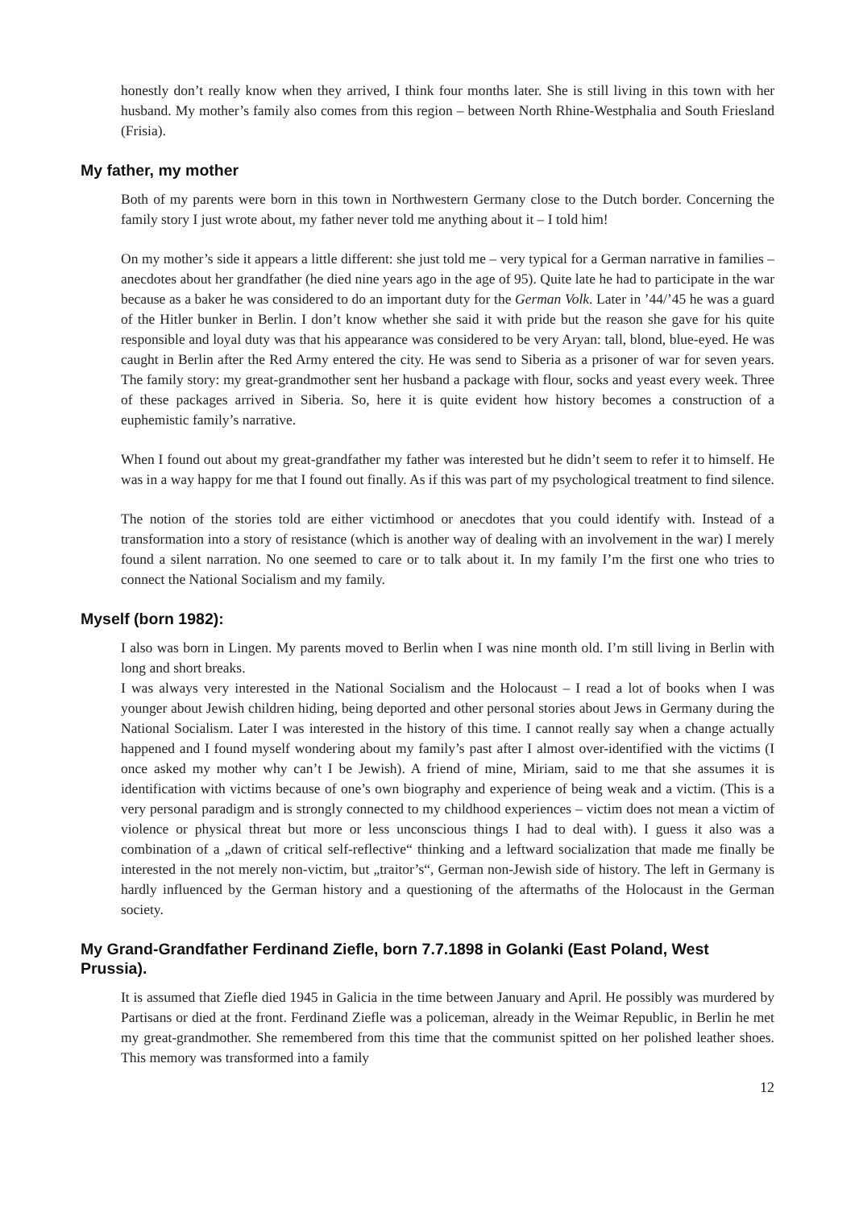honestly don’t really know when they arrived, I think four months later. She is still living in this town with her husband. My mother’s family also comes from this region – between North Rhine-Westphalia and South Friesland (Frisia).
My father, my mother
Both of my parents were born in this town in Northwestern Germany close to the Dutch border. Concerning the family story I just wrote about, my father never told me anything about it – I told him!
On my mother’s side it appears a little different: she just told me – very typical for a German narrative in families – anecdotes about her grandfather (he died nine years ago in the age of 95). Quite late he had to participate in the war because as a baker he was considered to do an important duty for the German Volk. Later in ’44/’45 he was a guard of the Hitler bunker in Berlin. I don’t know whether she said it with pride but the reason she gave for his quite responsible and loyal duty was that his appearance was considered to be very Aryan: tall, blond, blue-eyed. He was caught in Berlin after the Red Army entered the city. He was send to Siberia as a prisoner of war for seven years. The family story: my great-grandmother sent her husband a package with flour, socks and yeast every week. Three of these packages arrived in Siberia. So, here it is quite evident how history becomes a construction of a euphemistic family’s narrative.
When I found out about my great-grandfather my father was interested but he didn’t seem to refer it to himself. He was in a way happy for me that I found out finally. As if this was part of my psychological treatment to find silence.
The notion of the stories told are either victimhood or anecdotes that you could identify with. Instead of a transformation into a story of resistance (which is another way of dealing with an involvement in the war) I merely found a silent narration. No one seemed to care or to talk about it. In my family I’m the first one who tries to connect the National Socialism and my family.
Myself (born 1982):
I also was born in Lingen. My parents moved to Berlin when I was nine month old. I’m still living in Berlin with long and short breaks.
I was always very interested in the National Socialism and the Holocaust – I read a lot of books when I was younger about Jewish children hiding, being deported and other personal stories about Jews in Germany during the National Socialism. Later I was interested in the history of this time. I cannot really say when a change actually happened and I found myself wondering about my family’s past after I almost over-identified with the victims (I once asked my mother why can’t I be Jewish). A friend of mine, Miriam, said to me that she assumes it is identification with victims because of one’s own biography and experience of being weak and a victim. (This is a very personal paradigm and is strongly connected to my childhood experiences – victim does not mean a victim of violence or physical threat but more or less unconscious things I had to deal with). I guess it also was a combination of a „dawn of critical self-reflective“ thinking and a leftward socialization that made me finally be interested in the not merely non-victim, but „traitor’s“, German non-Jewish side of history. The left in Germany is hardly influenced by the German history and a questioning of the aftermaths of the Holocaust in the German society.
My Grand-Grandfather Ferdinand Ziefle, born 7.7.1898 in Golanki (East Poland, West Prussia).
It is assumed that Ziefle died 1945 in Galicia in the time between January and April. He possibly was murdered by Partisans or died at the front. Ferdinand Ziefle was a policeman, already in the Weimar Republic, in Berlin he met my great-grandmother. She remembered from this time that the communist spitted on her polished leather shoes. This memory was transformed into a family
12